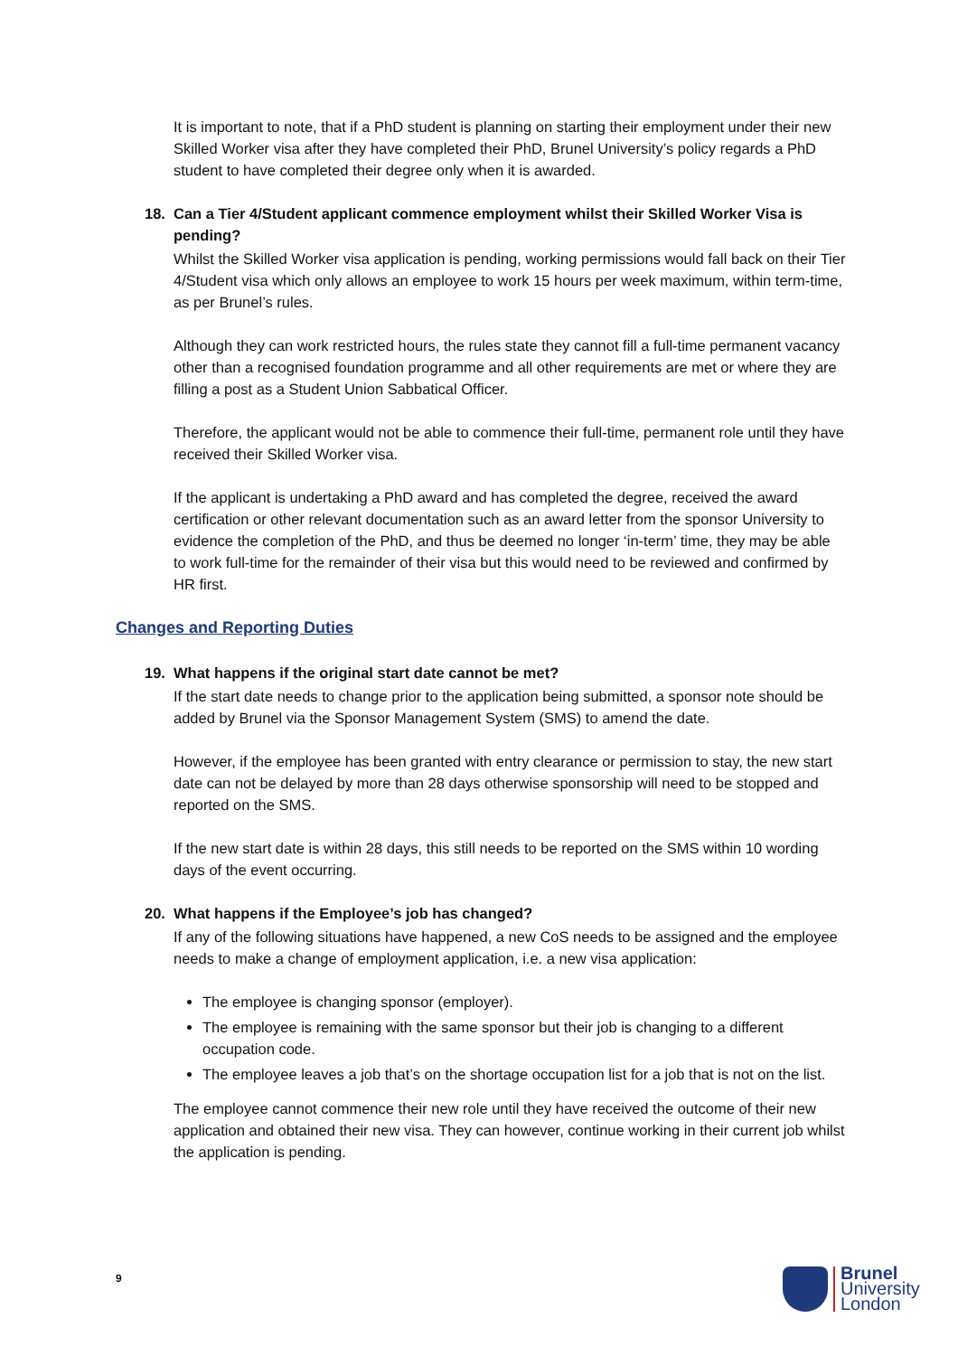It is important to note, that if a PhD student is planning on starting their employment under their new Skilled Worker visa after they have completed their PhD, Brunel University’s policy regards a PhD student to have completed their degree only when it is awarded.
18. Can a Tier 4/Student applicant commence employment whilst their Skilled Worker Visa is pending?
Whilst the Skilled Worker visa application is pending, working permissions would fall back on their Tier 4/Student visa which only allows an employee to work 15 hours per week maximum, within term-time, as per Brunel’s rules.
Although they can work restricted hours, the rules state they cannot fill a full-time permanent vacancy other than a recognised foundation programme and all other requirements are met or where they are filling a post as a Student Union Sabbatical Officer.
Therefore, the applicant would not be able to commence their full-time, permanent role until they have received their Skilled Worker visa.
If the applicant is undertaking a PhD award and has completed the degree, received the award certification or other relevant documentation such as an award letter from the sponsor University to evidence the completion of the PhD, and thus be deemed no longer ‘in-term’ time, they may be able to work full-time for the remainder of their visa but this would need to be reviewed and confirmed by HR first.
Changes and Reporting Duties
19. What happens if the original start date cannot be met?
If the start date needs to change prior to the application being submitted, a sponsor note should be added by Brunel via the Sponsor Management System (SMS) to amend the date.
However, if the employee has been granted with entry clearance or permission to stay, the new start date can not be delayed by more than 28 days otherwise sponsorship will need to be stopped and reported on the SMS.
If the new start date is within 28 days, this still needs to be reported on the SMS within 10 wording days of the event occurring.
20. What happens if the Employee’s job has changed?
If any of the following situations have happened, a new CoS needs to be assigned and the employee needs to make a change of employment application, i.e. a new visa application:
The employee is changing sponsor (employer).
The employee is remaining with the same sponsor but their job is changing to a different occupation code.
The employee leaves a job that’s on the shortage occupation list for a job that is not on the list.
The employee cannot commence their new role until they have received the outcome of their new application and obtained their new visa. They can however, continue working in their current job whilst the application is pending.
9
Brunel
University
London